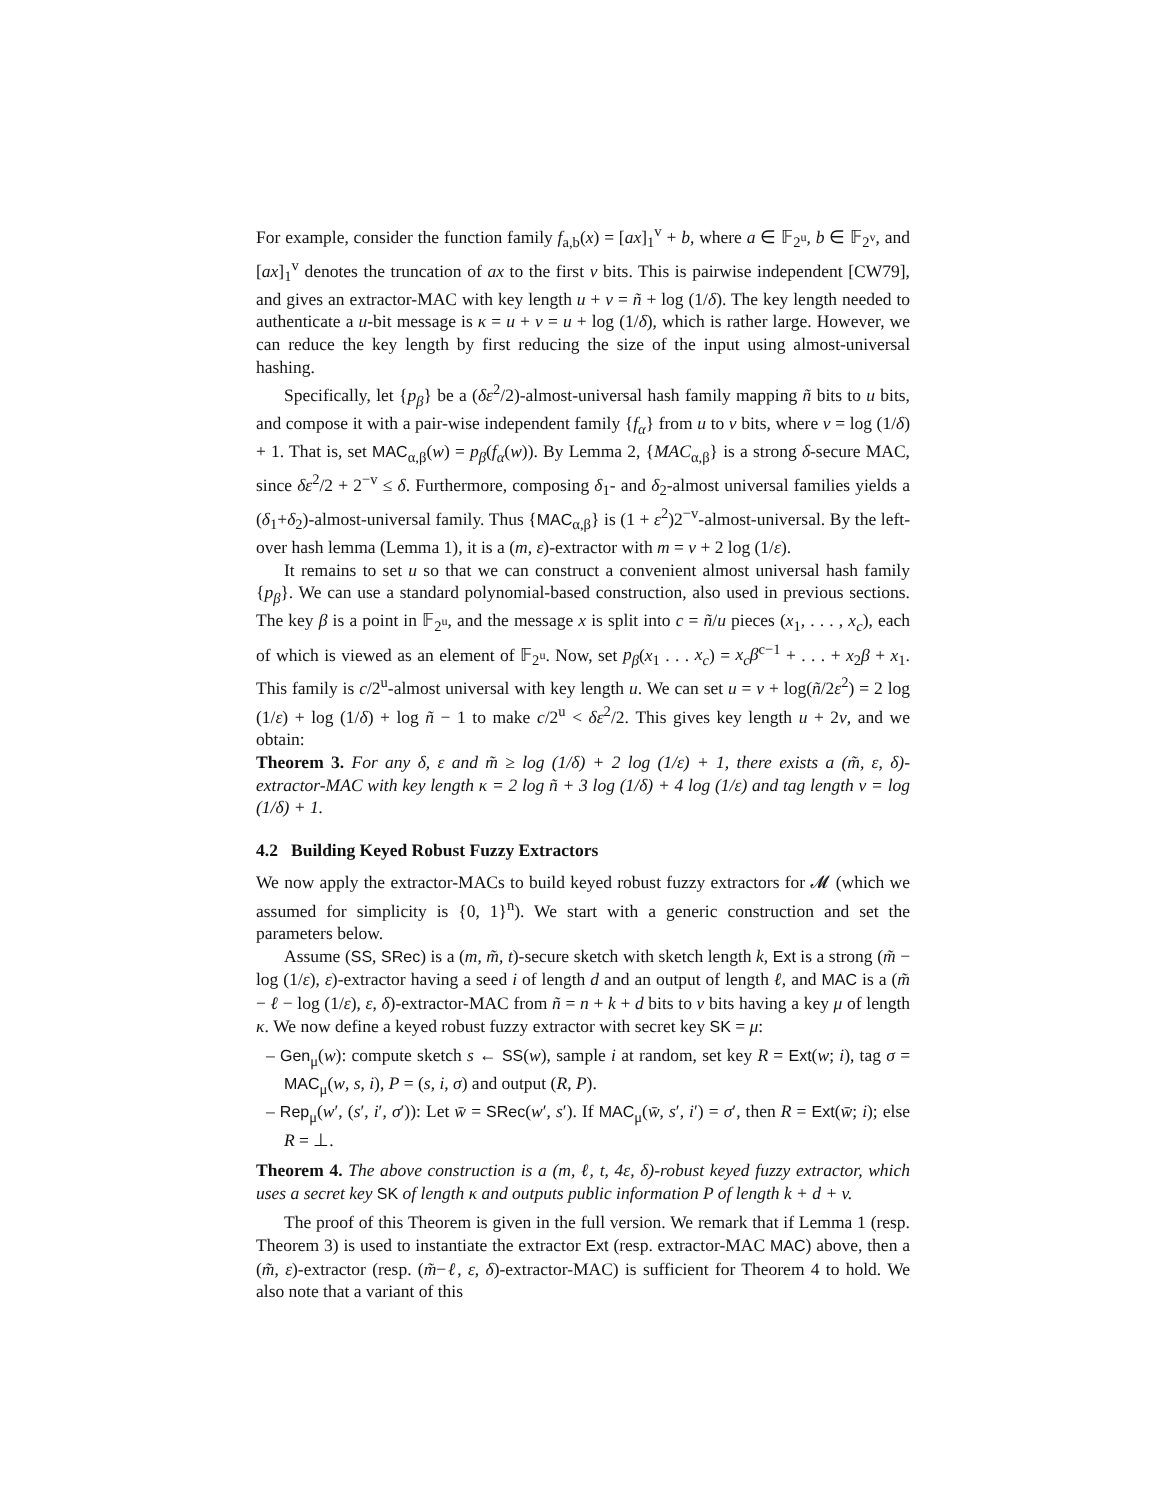For example, consider the function family f<sub>a,b</sub>(x) = [ax]<sub>1</sub><sup>v</sup> + b, where a ∈ 𝔽<sub>2<sup>u</sup></sub>, b ∈ 𝔽<sub>2<sup>v</sup></sub>, and [ax]<sub>1</sub><sup>v</sup> denotes the truncation of ax to the first v bits. This is pairwise independent [CW79], and gives an extractor-MAC with key length u + v = ñ + log (1/δ). The key length needed to authenticate a u-bit message is κ = u + v = u + log (1/δ), which is rather large. However, we can reduce the key length by first reducing the size of the input using almost-universal hashing.
Specifically, let {p<sub>β</sub>} be a (δε<sup>2</sup>/2)-almost-universal hash family mapping ñ bits to u bits, and compose it with a pair-wise independent family {f<sub>α</sub>} from u to v bits, where v = log (1/δ) + 1. That is, set MAC<sub>α,β</sub>(w) = p<sub>β</sub>(f<sub>α</sub>(w)). By Lemma 2, {MAC<sub>α,β</sub>} is a strong δ-secure MAC, since δε<sup>2</sup>/2 + 2<sup>−v</sup> ≤ δ. Furthermore, composing δ<sub>1</sub>- and δ<sub>2</sub>-almost universal families yields a (δ<sub>1</sub>+δ<sub>2</sub>)-almost-universal family. Thus {MAC<sub>α,β</sub>} is (1 + ε<sup>2</sup>)2<sup>−v</sup>-almost-universal. By the left-over hash lemma (Lemma 1), it is a (m, ε)-extractor with m = v + 2 log (1/ε).
It remains to set u so that we can construct a convenient almost universal hash family {p<sub>β</sub>}. We can use a standard polynomial-based construction, also used in previous sections. The key β is a point in 𝔽<sub>2<sup>u</sup></sub>, and the message x is split into c = ñ/u pieces (x<sub>1</sub>, . . . , x<sub>c</sub>), each of which is viewed as an element of 𝔽<sub>2<sup>u</sup></sub>. Now, set p<sub>β</sub>(x<sub>1</sub> . . . x<sub>c</sub>) = x<sub>c</sub>β<sup>c−1</sup> + . . . + x<sub>2</sub>β + x<sub>1</sub>. This family is c/2<sup>u</sup>-almost universal with key length u. We can set u = v + log(ñ/2ε<sup>2</sup>) = 2 log (1/ε) + log (1/δ) + log ñ − 1 to make c/2<sup>u</sup> < δε<sup>2</sup>/2. This gives key length u + 2v, and we obtain:
Theorem 3. For any δ, ε and m̃ ≥ log (1/δ) + 2 log (1/ε) + 1, there exists a (m̃, ε, δ)-extractor-MAC with key length κ = 2 log ñ + 3 log (1/δ) + 4 log (1/ε) and tag length v = log (1/δ) + 1.
4.2 Building Keyed Robust Fuzzy Extractors
We now apply the extractor-MACs to build keyed robust fuzzy extractors for 𝓜 (which we assumed for simplicity is {0, 1}<sup>n</sup>). We start with a generic construction and set the parameters below.
Assume (SS, SRec) is a (m, m̃, t)-secure sketch with sketch length k, Ext is a strong (m̃ − log (1/ε), ε)-extractor having a seed i of length d and an output of length ℓ, and MAC is a (m̃ − ℓ − log (1/ε), ε, δ)-extractor-MAC from ñ = n + k + d bits to v bits having a key μ of length κ. We now define a keyed robust fuzzy extractor with secret key SK = μ:
– Gen<sub>μ</sub>(w): compute sketch s ← SS(w), sample i at random, set key R = Ext(w; i), tag σ = MAC<sub>μ</sub>(w, s, i), P = (s, i, σ) and output (R, P).
– Rep<sub>μ</sub>(w′, (s′, i′, σ′)): Let w̄ = SRec(w′, s′). If MAC<sub>μ</sub>(w̄, s′, i′) = σ′, then R = Ext(w̄; i); else R = ⊥.
Theorem 4. The above construction is a (m, ℓ, t, 4ε, δ)-robust keyed fuzzy extractor, which uses a secret key SK of length κ and outputs public information P of length k + d + v.
The proof of this Theorem is given in the full version. We remark that if Lemma 1 (resp. Theorem 3) is used to instantiate the extractor Ext (resp. extractor-MAC MAC) above, then a (m̃, ε)-extractor (resp. (m̃−ℓ, ε, δ)-extractor-MAC) is sufficient for Theorem 4 to hold. We also note that a variant of this